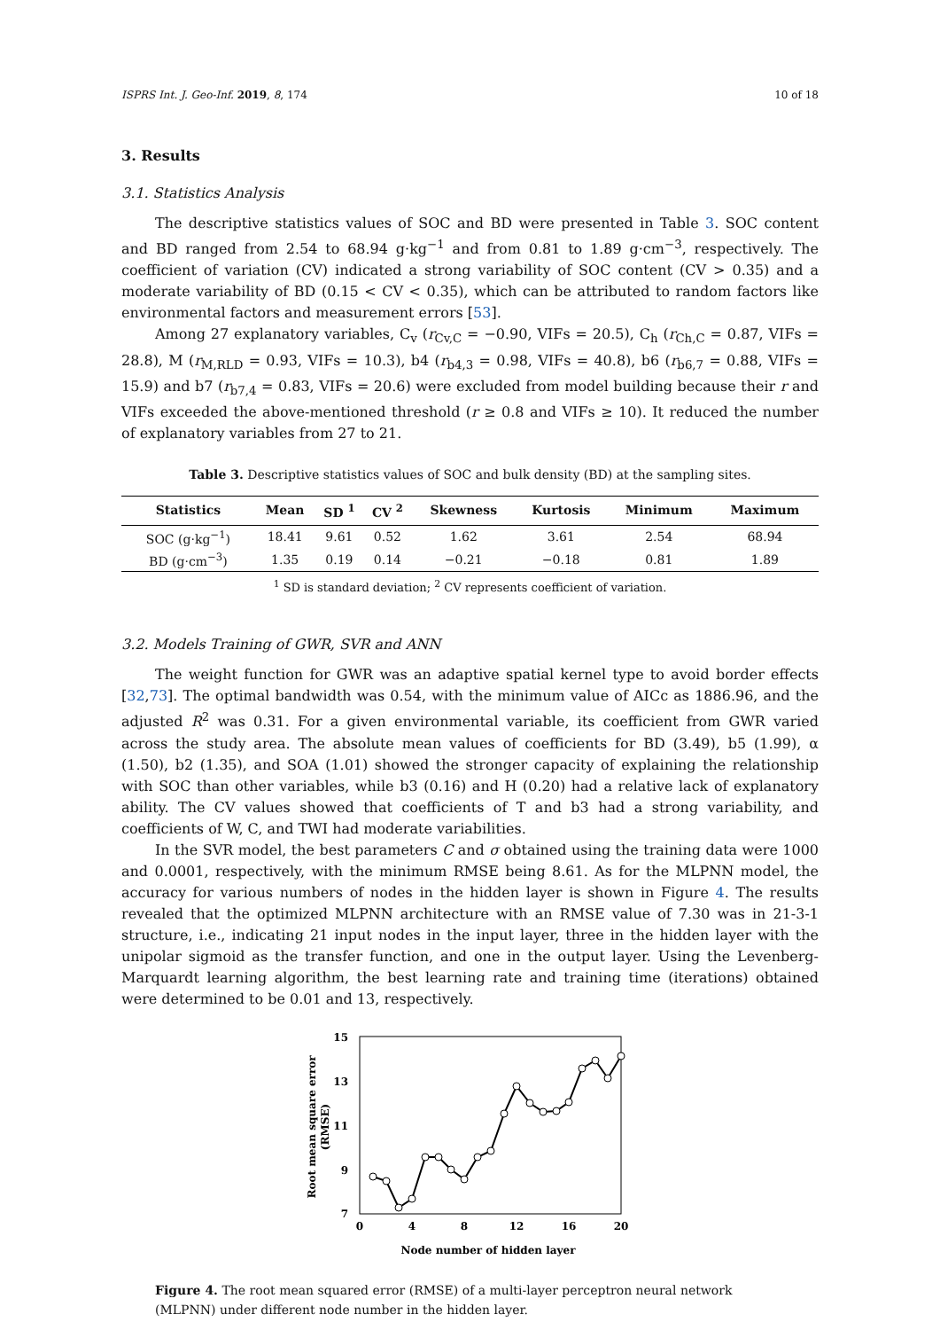ISPRS Int. J. Geo-Inf. 2019, 8, 174 10 of 18
3. Results
3.1. Statistics Analysis
The descriptive statistics values of SOC and BD were presented in Table 3. SOC content and BD ranged from 2.54 to 68.94 g·kg<sup>−1</sup> and from 0.81 to 1.89 g·cm<sup>−3</sup>, respectively. The coefficient of variation (CV) indicated a strong variability of SOC content (CV > 0.35) and a moderate variability of BD (0.15 < CV < 0.35), which can be attributed to random factors like environmental factors and measurement errors [53].
Among 27 explanatory variables, C<sub>v</sub> (r<sub>Cv,C</sub> = −0.90, VIFs = 20.5), C<sub>h</sub> (r<sub>Ch,C</sub> = 0.87, VIFs = 28.8), M (r<sub>M,RLD</sub> = 0.93, VIFs = 10.3), b4 (r<sub>b4,3</sub> = 0.98, VIFs = 40.8), b6 (r<sub>b6,7</sub> = 0.88, VIFs = 15.9) and b7 (r<sub>b7,4</sub> = 0.83, VIFs = 20.6) were excluded from model building because their r and VIFs exceeded the above-mentioned threshold (r ≥ 0.8 and VIFs ≥ 10). It reduced the number of explanatory variables from 27 to 21.
Table 3. Descriptive statistics values of SOC and bulk density (BD) at the sampling sites.
| Statistics | Mean | SD <sup>1</sup> | CV <sup>2</sup> | Skewness | Kurtosis | Minimum | Maximum |
| --- | --- | --- | --- | --- | --- | --- | --- |
| SOC (g·kg<sup>−1</sup>) | 18.41 | 9.61 | 0.52 | 1.62 | 3.61 | 2.54 | 68.94 |
| BD (g·cm<sup>−3</sup>) | 1.35 | 0.19 | 0.14 | −0.21 | −0.18 | 0.81 | 1.89 |
<sup>1</sup> SD is standard deviation; <sup>2</sup> CV represents coefficient of variation.
3.2. Models Training of GWR, SVR and ANN
The weight function for GWR was an adaptive spatial kernel type to avoid border effects [32,73]. The optimal bandwidth was 0.54, with the minimum value of AICc as 1886.96, and the adjusted R<sup>2</sup> was 0.31. For a given environmental variable, its coefficient from GWR varied across the study area. The absolute mean values of coefficients for BD (3.49), b5 (1.99), α (1.50), b2 (1.35), and SOA (1.01) showed the stronger capacity of explaining the relationship with SOC than other variables, while b3 (0.16) and H (0.20) had a relative lack of explanatory ability. The CV values showed that coefficients of T and b3 had a strong variability, and coefficients of W, C, and TWI had moderate variabilities.
In the SVR model, the best parameters C and σ obtained using the training data were 1000 and 0.0001, respectively, with the minimum RMSE being 8.61. As for the MLPNN model, the accuracy for various numbers of nodes in the hidden layer is shown in Figure 4. The results revealed that the optimized MLPNN architecture with an RMSE value of 7.30 was in 21-3-1 structure, i.e., indicating 21 input nodes in the input layer, three in the hidden layer with the unipolar sigmoid as the transfer function, and one in the output layer. Using the Levenberg-Marquardt learning algorithm, the best learning rate and training time (iterations) obtained were determined to be 0.01 and 13, respectively.
15
13
11
9
7
0
4
8
12
16
20
Node number of hidden layer
Root mean square error
(RMSE)
Figure 4. The root mean squared error (RMSE) of a multi-layer perceptron neural network (MLPNN) under different node number in the hidden layer.